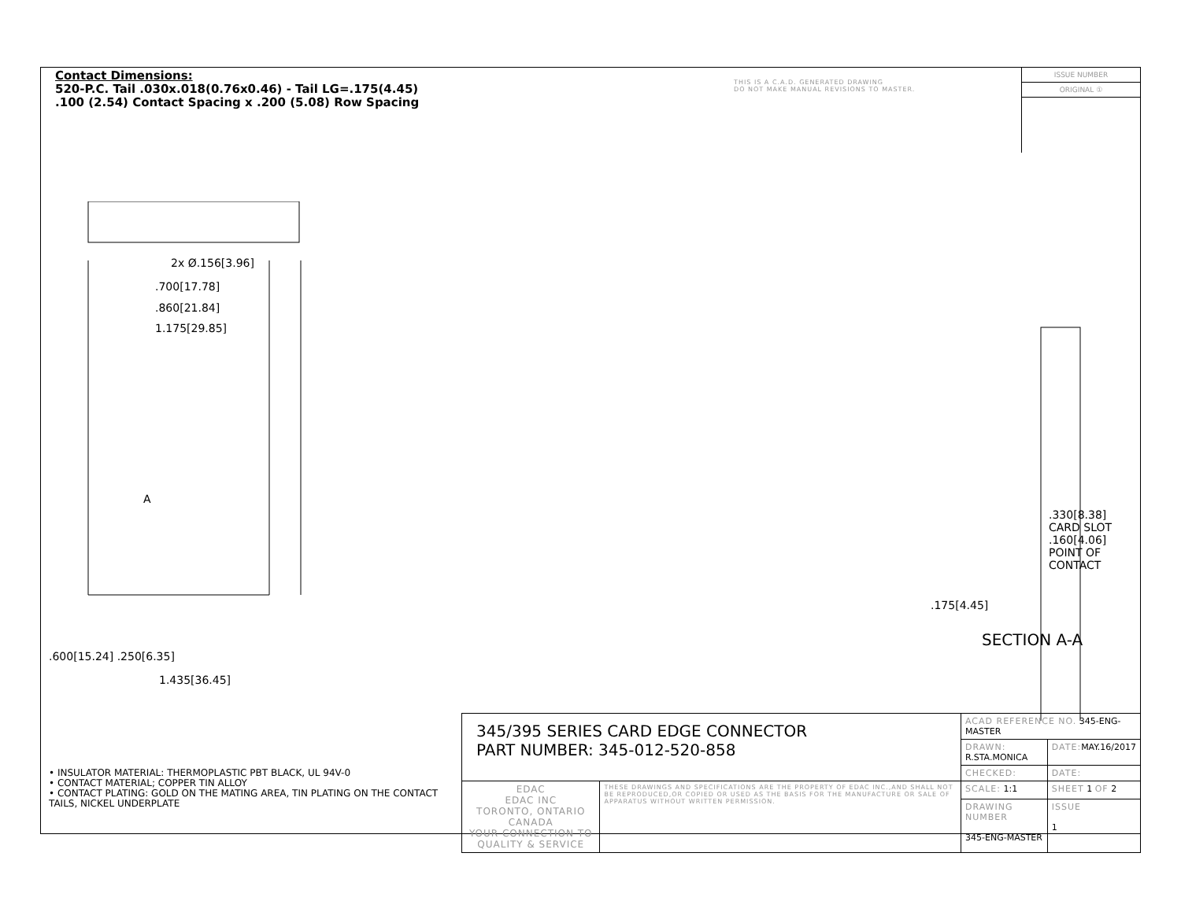Contact Dimensions:
520-P.C. Tail .030x.018(0.76x0.46) - Tail LG=.175(4.45)
.100 (2.54) Contact Spacing x .200 (5.08) Row Spacing
THIS IS A C.A.D. GENERATED DRAWING
DO NOT MAKE MANUAL REVISIONS TO MASTER.
ISSUE NUMBER
ORIGINAL ①
2x Ø.156[3.96]
.700[17.78]
.860[21.84]
1.175[29.85]
1.435[36.45]
.600[15.24] .250[6.35]
A
.330[8.38] CARD SLOT
.160[4.06] POINT OF CONTACT
.175[4.45]
SECTION A-A
• INSULATOR MATERIAL: THERMOPLASTIC PBT BLACK, UL 94V-0
• CONTACT MATERIAL; COPPER TIN ALLOY
• CONTACT PLATING: GOLD ON THE MATING AREA, TIN PLATING ON THE CONTACT TAILS, NICKEL UNDERPLATE
| 345/395 SERIES CARD EDGE CONNECTOR PART NUMBER: 345-012-520-858 | | ACAD REFERENCE NO. 345-ENG-MASTER | | |
| | | DRAWN: R.STA.MONICA | DATE: MAY.16/2017 | |
| | | CHECKED: | DATE: | |
| EDAC EDAC INC TORONTO, ONTARIO CANADA YOUR CONNECTION TO QUALITY & SERVICE | THESE DRAWINGS AND SPECIFICATIONS ARE THE PROPERTY OF EDAC INC.,AND SHALL NOT BE REPRODUCED,OR COPIED OR USED AS THE BASIS FOR THE MANUFACTURE OR SALE OF APPARATUS WITHOUT WRITTEN PERMISSION. | SCALE: 1:1 | SHEET 1 OF 2 | |
| | | DRAWING NUMBER 345-ENG-MASTER | | ISSUE 1 |